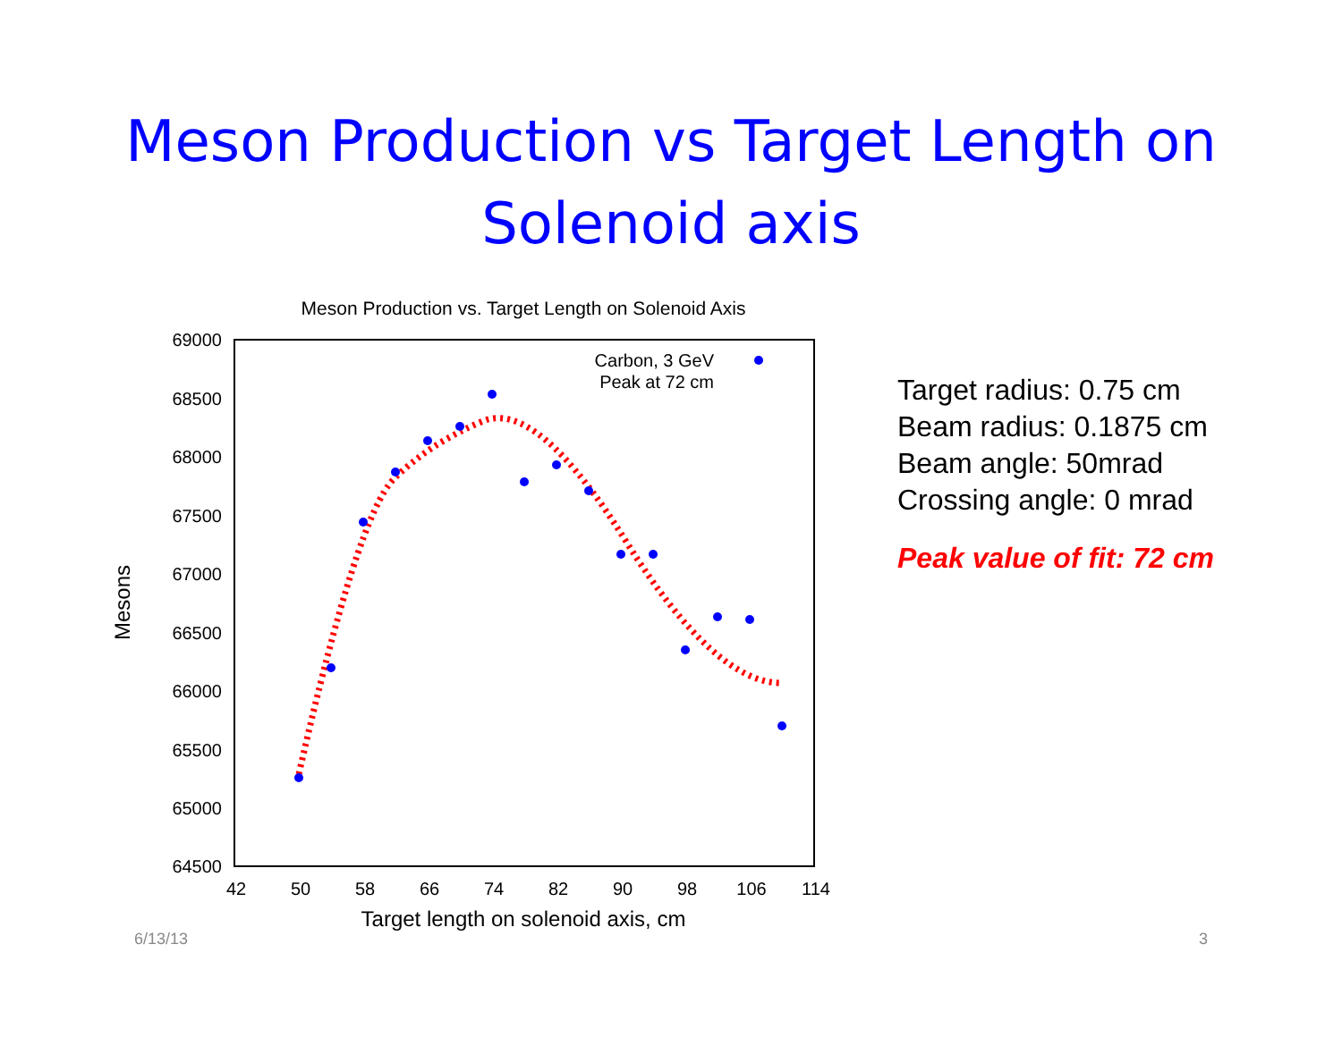Meson Production vs Target Length on
Solenoid axis
Meson Production vs. Target Length on Solenoid Axis
69000
68500
68000
67500
67000
66500
66000
65500
65000
64500
42
50
58
66
74
82
90
98
106
114
Target length on solenoid axis, cm
Mesons
Carbon, 3 GeV
Peak at 72 cm
Target radius: 0.75 cm
Beam radius: 0.1875 cm
Beam angle: 50mrad
Crossing angle: 0 mrad
Peak value of fit: 72 cm
6/13/13 3